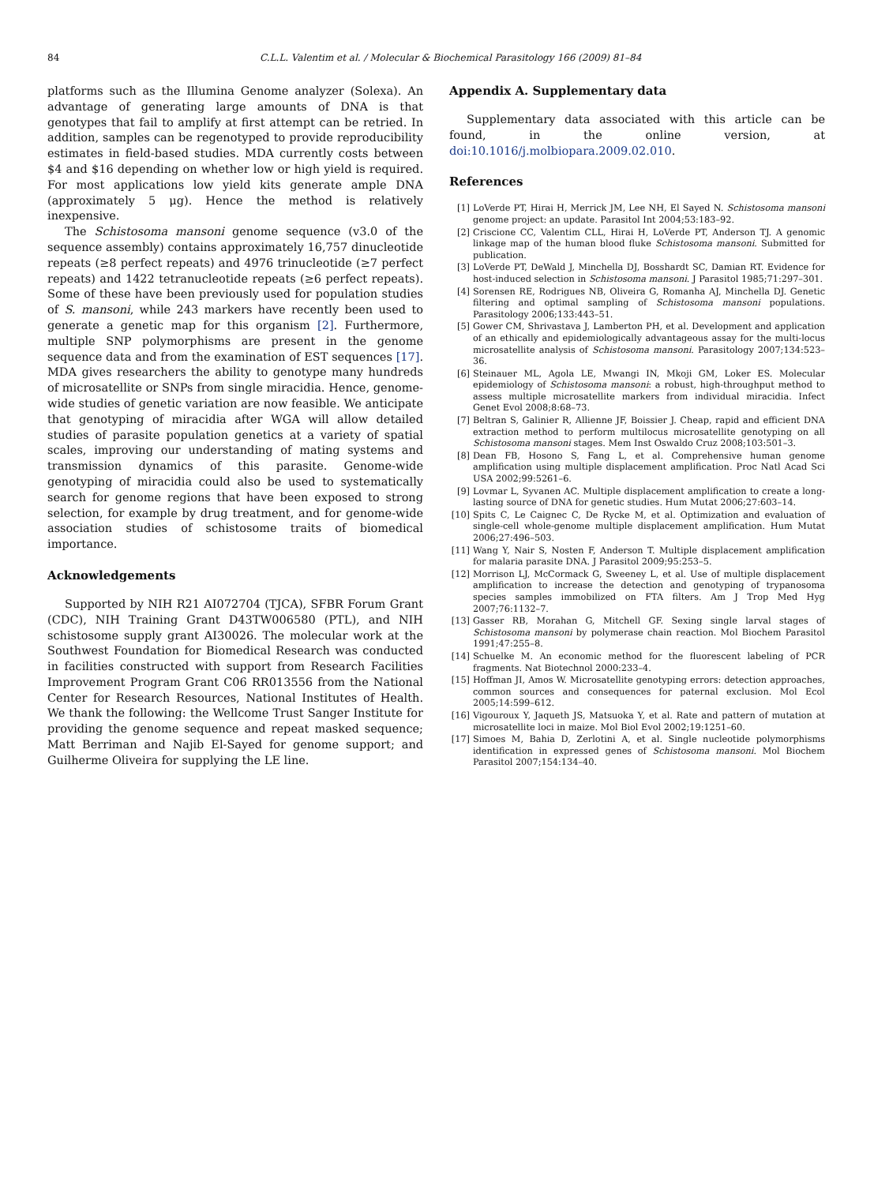84 C.L.L. Valentim et al. / Molecular & Biochemical Parasitology 166 (2009) 81–84
platforms such as the Illumina Genome analyzer (Solexa). An advantage of generating large amounts of DNA is that genotypes that fail to amplify at first attempt can be retried. In addition, samples can be regenotyped to provide reproducibility estimates in field-based studies. MDA currently costs between $4 and $16 depending on whether low or high yield is required. For most applications low yield kits generate ample DNA (approximately 5 μg). Hence the method is relatively inexpensive.
The Schistosoma mansoni genome sequence (v3.0 of the sequence assembly) contains approximately 16,757 dinucleotide repeats (≥8 perfect repeats) and 4976 trinucleotide (≥7 perfect repeats) and 1422 tetranucleotide repeats (≥6 perfect repeats). Some of these have been previously used for population studies of S. mansoni, while 243 markers have recently been used to generate a genetic map for this organism [2]. Furthermore, multiple SNP polymorphisms are present in the genome sequence data and from the examination of EST sequences [17]. MDA gives researchers the ability to genotype many hundreds of microsatellite or SNPs from single miracidia. Hence, genome-wide studies of genetic variation are now feasible. We anticipate that genotyping of miracidia after WGA will allow detailed studies of parasite population genetics at a variety of spatial scales, improving our understanding of mating systems and transmission dynamics of this parasite. Genome-wide genotyping of miracidia could also be used to systematically search for genome regions that have been exposed to strong selection, for example by drug treatment, and for genome-wide association studies of schistosome traits of biomedical importance.
Acknowledgements
Supported by NIH R21 AI072704 (TJCA), SFBR Forum Grant (CDC), NIH Training Grant D43TW006580 (PTL), and NIH schistosome supply grant AI30026. The molecular work at the Southwest Foundation for Biomedical Research was conducted in facilities constructed with support from Research Facilities Improvement Program Grant C06 RR013556 from the National Center for Research Resources, National Institutes of Health. We thank the following: the Wellcome Trust Sanger Institute for providing the genome sequence and repeat masked sequence; Matt Berriman and Najib El-Sayed for genome support; and Guilherme Oliveira for supplying the LE line.
Appendix A. Supplementary data
Supplementary data associated with this article can be found, in the online version, at doi:10.1016/j.molbiopara.2009.02.010.
References
[1] LoVerde PT, Hirai H, Merrick JM, Lee NH, El Sayed N. Schistosoma mansoni genome project: an update. Parasitol Int 2004;53:183–92.
[2] Criscione CC, Valentim CLL, Hirai H, LoVerde PT, Anderson TJ. A genomic linkage map of the human blood fluke Schistosoma mansoni. Submitted for publication.
[3] LoVerde PT, DeWald J, Minchella DJ, Bosshardt SC, Damian RT. Evidence for host-induced selection in Schistosoma mansoni. J Parasitol 1985;71:297–301.
[4] Sorensen RE, Rodrigues NB, Oliveira G, Romanha AJ, Minchella DJ. Genetic filtering and optimal sampling of Schistosoma mansoni populations. Parasitology 2006;133:443–51.
[5] Gower CM, Shrivastava J, Lamberton PH, et al. Development and application of an ethically and epidemiologically advantageous assay for the multi-locus microsatellite analysis of Schistosoma mansoni. Parasitology 2007;134:523–36.
[6] Steinauer ML, Agola LE, Mwangi IN, Mkoji GM, Loker ES. Molecular epidemiology of Schistosoma mansoni: a robust, high-throughput method to assess multiple microsatellite markers from individual miracidia. Infect Genet Evol 2008;8:68–73.
[7] Beltran S, Galinier R, Allienne JF, Boissier J. Cheap, rapid and efficient DNA extraction method to perform multilocus microsatellite genotyping on all Schistosoma mansoni stages. Mem Inst Oswaldo Cruz 2008;103:501–3.
[8] Dean FB, Hosono S, Fang L, et al. Comprehensive human genome amplification using multiple displacement amplification. Proc Natl Acad Sci USA 2002;99:5261–6.
[9] Lovmar L, Syvanen AC. Multiple displacement amplification to create a long-lasting source of DNA for genetic studies. Hum Mutat 2006;27:603–14.
[10] Spits C, Le Caignec C, De Rycke M, et al. Optimization and evaluation of single-cell whole-genome multiple displacement amplification. Hum Mutat 2006;27:496–503.
[11] Wang Y, Nair S, Nosten F, Anderson T. Multiple displacement amplification for malaria parasite DNA. J Parasitol 2009;95:253–5.
[12] Morrison LJ, McCormack G, Sweeney L, et al. Use of multiple displacement amplification to increase the detection and genotyping of trypanosoma species samples immobilized on FTA filters. Am J Trop Med Hyg 2007;76:1132–7.
[13] Gasser RB, Morahan G, Mitchell GF. Sexing single larval stages of Schistosoma mansoni by polymerase chain reaction. Mol Biochem Parasitol 1991;47:255–8.
[14] Schuelke M. An economic method for the fluorescent labeling of PCR fragments. Nat Biotechnol 2000:233–4.
[15] Hoffman JI, Amos W. Microsatellite genotyping errors: detection approaches, common sources and consequences for paternal exclusion. Mol Ecol 2005;14:599–612.
[16] Vigouroux Y, Jaqueth JS, Matsuoka Y, et al. Rate and pattern of mutation at microsatellite loci in maize. Mol Biol Evol 2002;19:1251–60.
[17] Simoes M, Bahia D, Zerlotini A, et al. Single nucleotide polymorphisms identification in expressed genes of Schistosoma mansoni. Mol Biochem Parasitol 2007;154:134–40.